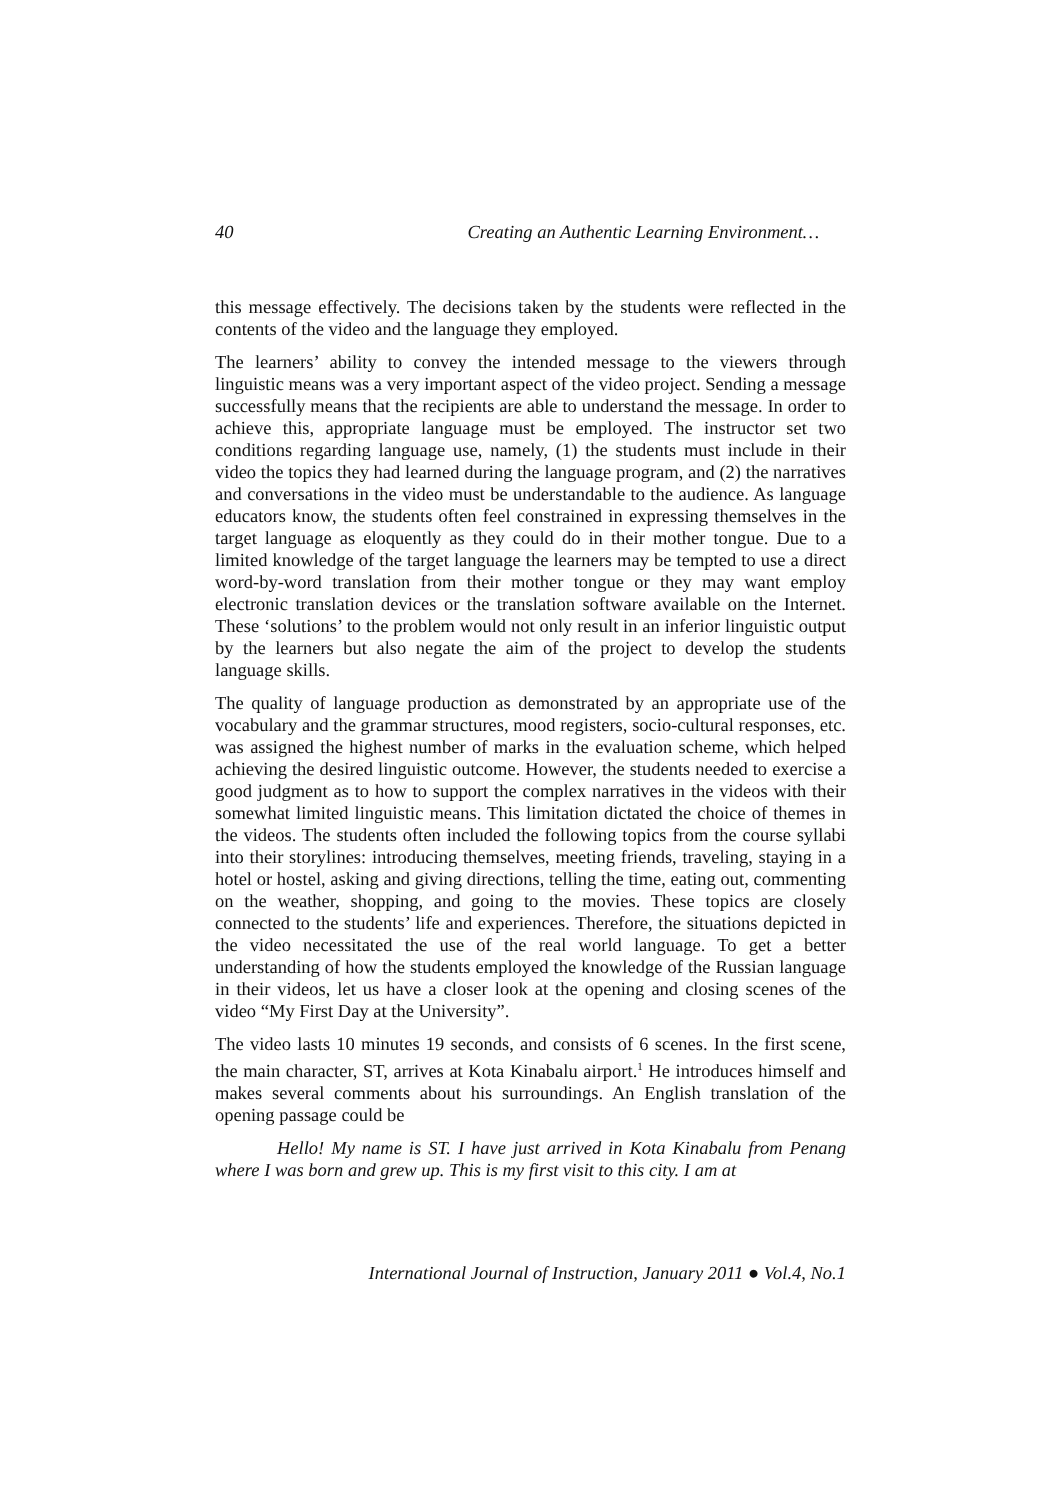40 Creating an Authentic Learning Environment…
this message effectively. The decisions taken by the students were reflected in the contents of the video and the language they employed.
The learners’ ability to convey the intended message to the viewers through linguistic means was a very important aspect of the video project. Sending a message successfully means that the recipients are able to understand the message. In order to achieve this, appropriate language must be employed. The instructor set two conditions regarding language use, namely, (1) the students must include in their video the topics they had learned during the language program, and (2) the narratives and conversations in the video must be understandable to the audience. As language educators know, the students often feel constrained in expressing themselves in the target language as eloquently as they could do in their mother tongue. Due to a limited knowledge of the target language the learners may be tempted to use a direct word-by-word translation from their mother tongue or they may want employ electronic translation devices or the translation software available on the Internet. These ‘solutions’ to the problem would not only result in an inferior linguistic output by the learners but also negate the aim of the project to develop the students language skills.
The quality of language production as demonstrated by an appropriate use of the vocabulary and the grammar structures, mood registers, socio-cultural responses, etc. was assigned the highest number of marks in the evaluation scheme, which helped achieving the desired linguistic outcome. However, the students needed to exercise a good judgment as to how to support the complex narratives in the videos with their somewhat limited linguistic means. This limitation dictated the choice of themes in the videos. The students often included the following topics from the course syllabi into their storylines: introducing themselves, meeting friends, traveling, staying in a hotel or hostel, asking and giving directions, telling the time, eating out, commenting on the weather, shopping, and going to the movies. These topics are closely connected to the students’ life and experiences. Therefore, the situations depicted in the video necessitated the use of the real world language. To get a better understanding of how the students employed the knowledge of the Russian language in their videos, let us have a closer look at the opening and closing scenes of the video “My First Day at the University”.
The video lasts 10 minutes 19 seconds, and consists of 6 scenes. In the first scene, the main character, ST, arrives at Kota Kinabalu airport.<sup>1</sup> He introduces himself and makes several comments about his surroundings. An English translation of the opening passage could be
Hello! My name is ST. I have just arrived in Kota Kinabalu from Penang where I was born and grew up. This is my first visit to this city. I am at
International Journal of Instruction, January 2011 ● Vol.4, No.1